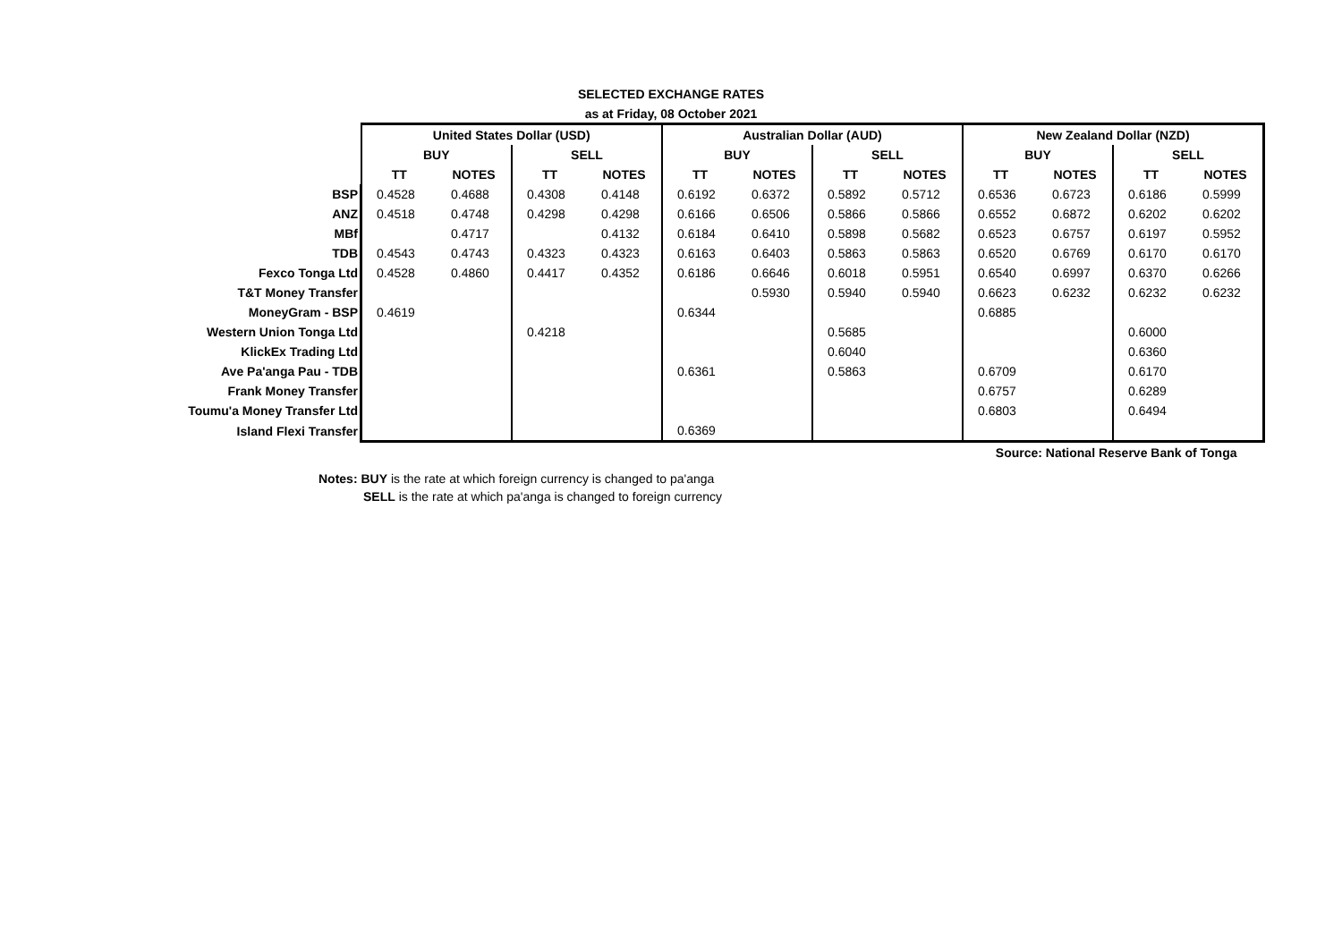SELECTED EXCHANGE RATES
as at Friday, 08 October 2021
| | United States Dollar (USD) | | | | Australian Dollar (AUD) | | | | New Zealand Dollar (NZD) | | | |
| | BUY | | SELL | | BUY | | SELL | | BUY | | SELL | |
| | TT | NOTES | TT | NOTES | TT | NOTES | TT | NOTES | TT | NOTES | TT | NOTES |
| BSP | 0.4528 | 0.4688 | 0.4308 | 0.4148 | 0.6192 | 0.6372 | 0.5892 | 0.5712 | 0.6536 | 0.6723 | 0.6186 | 0.5999 |
| ANZ | 0.4518 | 0.4748 | 0.4298 | 0.4298 | 0.6166 | 0.6506 | 0.5866 | 0.5866 | 0.6552 | 0.6872 | 0.6202 | 0.6202 |
| MBf | | 0.4717 | | 0.4132 | 0.6184 | 0.6410 | 0.5898 | 0.5682 | 0.6523 | 0.6757 | 0.6197 | 0.5952 |
| TDB | 0.4543 | 0.4743 | 0.4323 | 0.4323 | 0.6163 | 0.6403 | 0.5863 | 0.5863 | 0.6520 | 0.6769 | 0.6170 | 0.6170 |
| Fexco Tonga Ltd | 0.4528 | 0.4860 | 0.4417 | 0.4352 | 0.6186 | 0.6646 | 0.6018 | 0.5951 | 0.6540 | 0.6997 | 0.6370 | 0.6266 |
| T&T Money Transfer | | | | | | 0.5930 | 0.5940 | 0.5940 | 0.6623 | 0.6232 | 0.6232 | 0.6232 |
| MoneyGram - BSP | 0.4619 | | | | 0.6344 | | | | 0.6885 | | | |
| Western Union Tonga Ltd | | | 0.4218 | | | | 0.5685 | | | | 0.6000 | |
| KlickEx Trading Ltd | | | | | | | 0.6040 | | | | 0.6360 | |
| Ave Pa'anga Pau - TDB | | | | | 0.6361 | | 0.5863 | | 0.6709 | | 0.6170 | |
| Frank Money Transfer | | | | | | | | | 0.6757 | | 0.6289 | |
| Toumu'a Money Transfer Ltd | | | | | | | | | 0.6803 | | 0.6494 | |
| Island Flexi Transfer | | | | | 0.6369 | | | | | | | |
| | | | | | | | | | Source: National Reserve Bank of Tonga | | | |
Notes: BUY is the rate at which foreign currency is changed to pa'anga
SELL is the rate at which pa'anga is changed to foreign currency